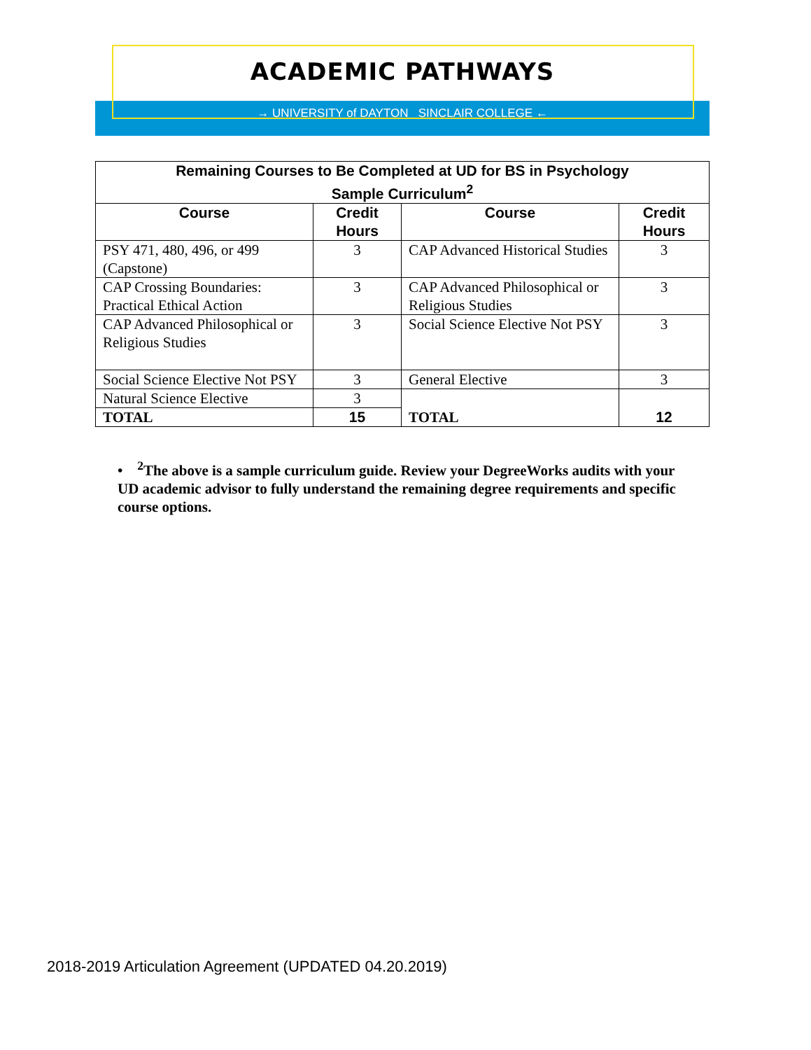ACADEMIC PATHWAYS
→ UNIVERSITY of DAYTON SINCLAIR COLLEGE ←
| Remaining Courses to Be Completed at UD for BS in Psychology Sample Curriculum<sup>2</sup> | | | |
| --- | --- | --- | --- |
| Course | Credit Hours | Course | Credit Hours |
| PSY 471, 480, 496, or 499 (Capstone) | 3 | CAP Advanced Historical Studies | 3 |
| CAP Crossing Boundaries: Practical Ethical Action | 3 | CAP Advanced Philosophical or Religious Studies | 3 |
| CAP Advanced Philosophical or Religious Studies | 3 | Social Science Elective Not PSY | 3 |
| Social Science Elective Not PSY | 3 | General Elective | 3 |
| Natural Science Elective | 3 | TOTAL | 12 |
| TOTAL | 15 | | |
• <sup>2</sup>The above is a sample curriculum guide. Review your DegreeWorks audits with your UD academic advisor to fully understand the remaining degree requirements and specific course options.
2018-2019 Articulation Agreement (UPDATED 04.20.2019)